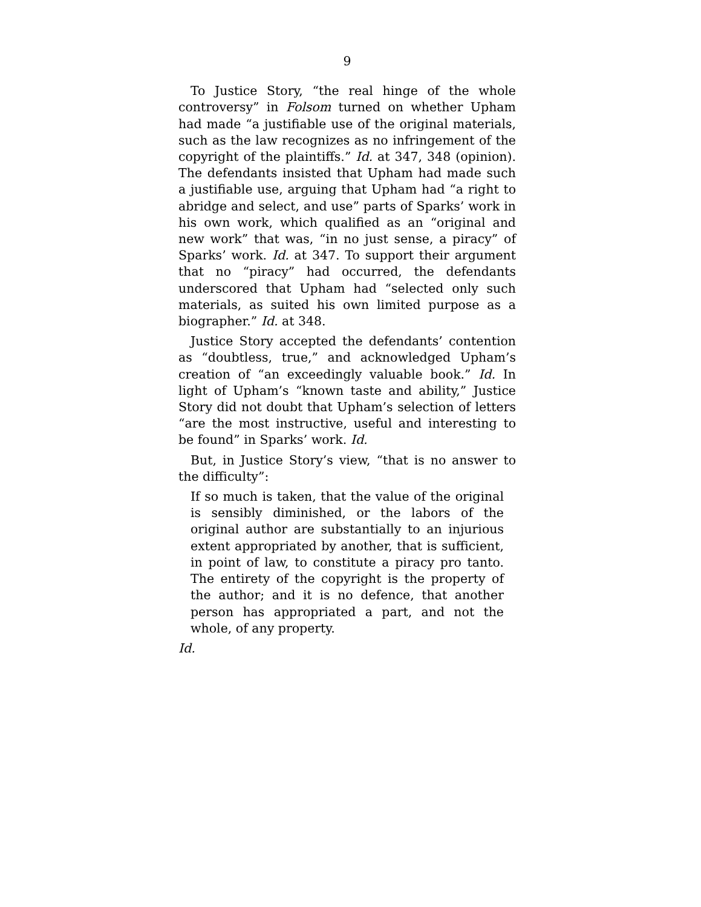9
To Justice Story, “the real hinge of the whole controversy” in Folsom turned on whether Upham had made “a justifiable use of the original materials, such as the law recognizes as no infringement of the copyright of the plaintiffs.” Id. at 347, 348 (opinion). The defendants insisted that Upham had made such a justifiable use, arguing that Upham had “a right to abridge and select, and use” parts of Sparks’ work in his own work, which qualified as an “original and new work” that was, “in no just sense, a piracy” of Sparks’ work. Id. at 347. To support their argument that no “piracy” had occurred, the defendants underscored that Upham had “selected only such materials, as suited his own limited purpose as a biographer.” Id. at 348.
Justice Story accepted the defendants’ contention as “doubtless, true,” and acknowledged Upham’s creation of “an exceedingly valuable book.” Id. In light of Upham’s “known taste and ability,” Justice Story did not doubt that Upham’s selection of letters “are the most instructive, useful and interesting to be found” in Sparks’ work. Id.
But, in Justice Story’s view, “that is no answer to the difficulty”:
If so much is taken, that the value of the original is sensibly diminished, or the labors of the original author are substantially to an injurious extent appropriated by another, that is sufficient, in point of law, to constitute a piracy pro tanto. The entirety of the copyright is the property of the author; and it is no defence, that another person has appropriated a part, and not the whole, of any property.
Id.